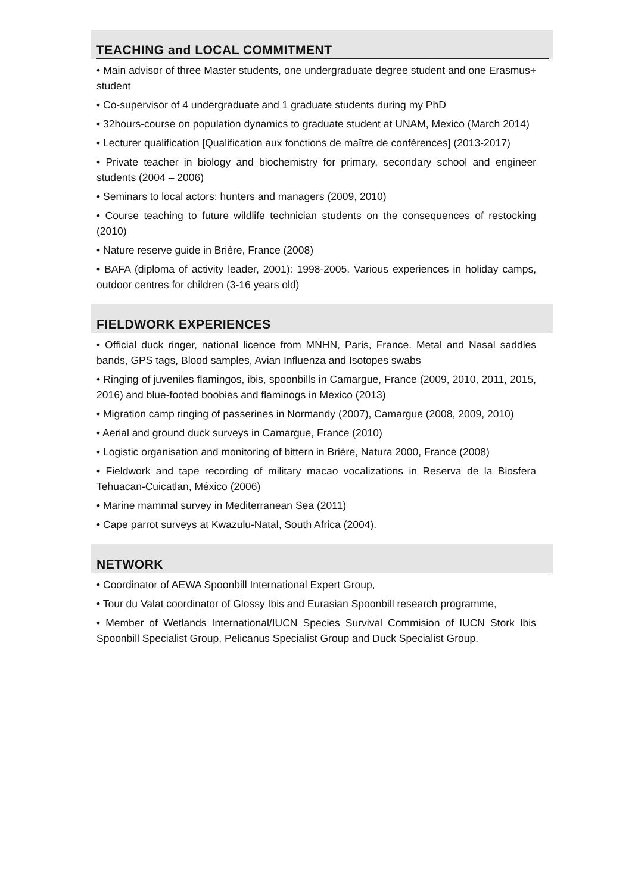TEACHING and LOCAL COMMITMENT
• Main advisor of three Master students, one undergraduate degree student and one Erasmus+ student
• Co-supervisor of 4 undergraduate and 1 graduate students during my PhD
• 32hours-course on population dynamics to graduate student at UNAM, Mexico (March 2014)
• Lecturer qualification [Qualification aux fonctions de maître de conférences] (2013-2017)
• Private teacher in biology and biochemistry for primary, secondary school and engineer students (2004 – 2006)
• Seminars to local actors: hunters and managers (2009, 2010)
• Course teaching to future wildlife technician students on the consequences of restocking (2010)
• Nature reserve guide in Brière, France (2008)
• BAFA (diploma of activity leader, 2001): 1998-2005. Various experiences in holiday camps, outdoor centres for children (3-16 years old)
FIELDWORK EXPERIENCES
• Official duck ringer, national licence from MNHN, Paris, France. Metal and Nasal saddles bands, GPS tags, Blood samples, Avian Influenza and Isotopes swabs
• Ringing of juveniles flamingos, ibis, spoonbills in Camargue, France (2009, 2010, 2011, 2015, 2016) and blue-footed boobies and flaminogs in Mexico (2013)
• Migration camp ringing of passerines in Normandy (2007), Camargue (2008, 2009, 2010)
• Aerial and ground duck surveys in Camargue, France (2010)
• Logistic organisation and monitoring of bittern in Brière, Natura 2000, France (2008)
• Fieldwork and tape recording of military macao vocalizations in Reserva de la Biosfera Tehuacan-Cuicatlan, México (2006)
• Marine mammal survey in Mediterranean Sea (2011)
• Cape parrot surveys at Kwazulu-Natal, South Africa (2004).
NETWORK
• Coordinator of AEWA Spoonbill International Expert Group,
• Tour du Valat coordinator of Glossy Ibis and Eurasian Spoonbill research programme,
• Member of Wetlands International/IUCN Species Survival Commision of IUCN Stork Ibis Spoonbill Specialist Group, Pelicanus Specialist Group and Duck Specialist Group.